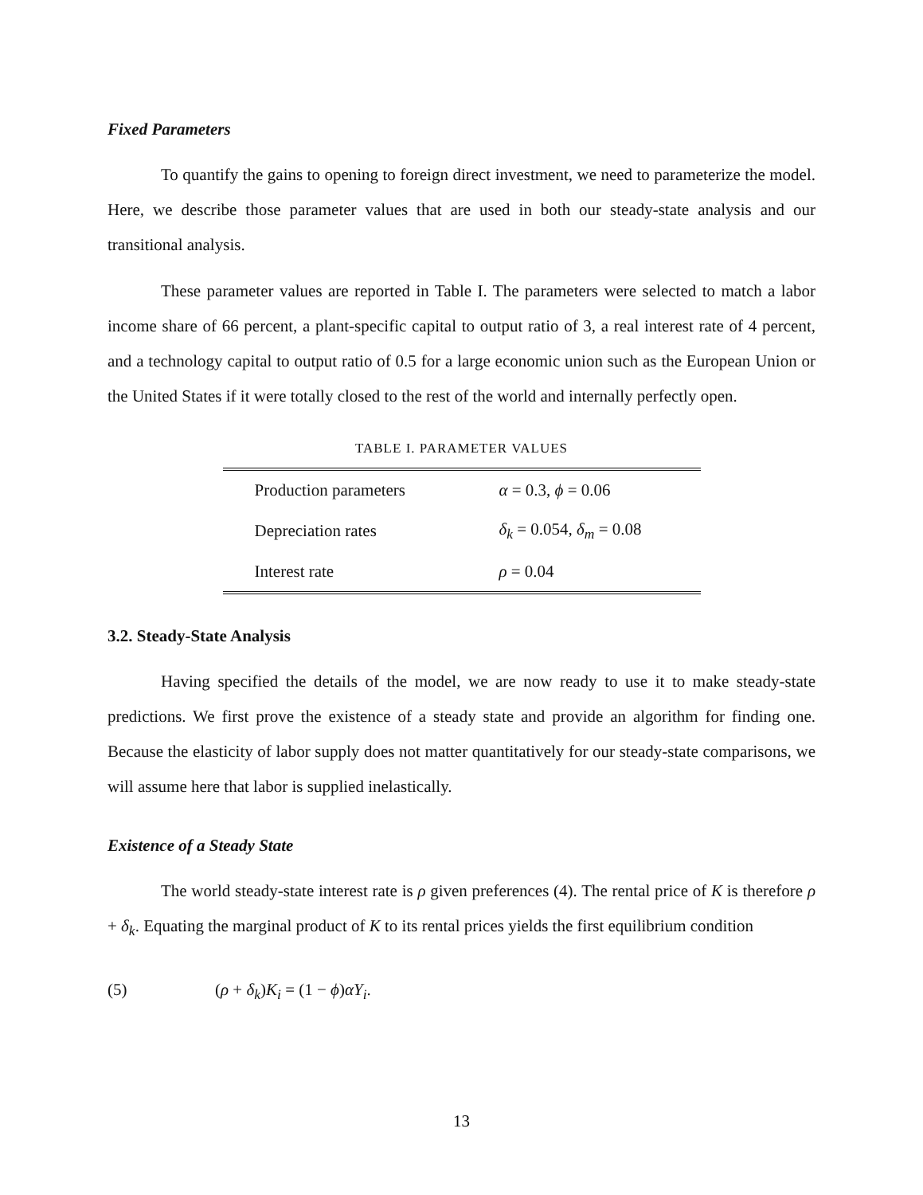Fixed Parameters
To quantify the gains to opening to foreign direct investment, we need to parameterize the model. Here, we describe those parameter values that are used in both our steady-state analysis and our transitional analysis.
These parameter values are reported in Table I. The parameters were selected to match a labor income share of 66 percent, a plant-specific capital to output ratio of 3, a real interest rate of 4 percent, and a technology capital to output ratio of 0.5 for a large economic union such as the European Union or the United States if it were totally closed to the rest of the world and internally perfectly open.
TABLE I. PARAMETER VALUES
| Production parameters | α = 0.3, ϕ = 0.06 |
| Depreciation rates | δ<sub>k</sub> = 0.054, δ<sub>m</sub> = 0.08 |
| Interest rate | ρ = 0.04 |
3.2. Steady-State Analysis
Having specified the details of the model, we are now ready to use it to make steady-state predictions. We first prove the existence of a steady state and provide an algorithm for finding one. Because the elasticity of labor supply does not matter quantitatively for our steady-state comparisons, we will assume here that labor is supplied inelastically.
Existence of a Steady State
The world steady-state interest rate is ρ given preferences (4). The rental price of K is therefore ρ + δ<sub>k</sub>. Equating the marginal product of K to its rental prices yields the first equilibrium condition
(5) (ρ + δ<sub>k</sub>)K<sub>i</sub> = (1 − ϕ)αY<sub>i</sub>.
13